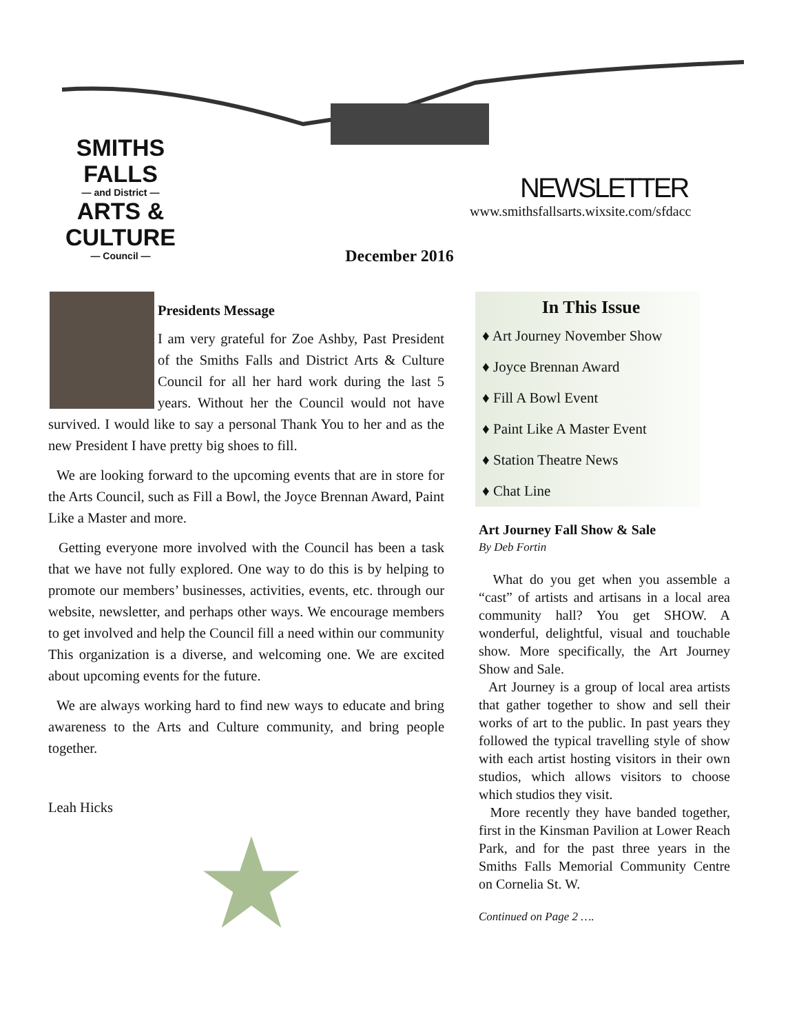SMITHS FALLS
— and District —
ARTS & CULTURE
— Council —
NEWSLETTER
www.smithsfallsarts.wixsite.com/sfdacc
December 2016
Presidents Message
I am very grateful for Zoe Ashby, Past President of the Smiths Falls and District Arts & Culture Council for all her hard work during the last 5 years. Without her the Council would not have survived. I would like to say a personal Thank You to her and as the new President I have pretty big shoes to fill.
We are looking forward to the upcoming events that are in store for the Arts Council, such as Fill a Bowl, the Joyce Brennan Award, Paint Like a Master and more.
Getting everyone more involved with the Council has been a task that we have not fully explored. One way to do this is by helping to promote our members’ businesses, activities, events, etc. through our website, newsletter, and perhaps other ways. We encourage members to get involved and help the Council fill a need within our community This organization is a diverse, and welcoming one. We are excited about upcoming events for the future.
We are always working hard to find new ways to educate and bring awareness to the Arts and Culture community, and bring people together.
Leah Hicks
In This Issue
♦ Art Journey November Show
♦ Joyce Brennan Award
♦ Fill A Bowl Event
♦ Paint Like A Master Event
♦ Station Theatre News
♦ Chat Line
Art Journey Fall Show & Sale
By Deb Fortin
What do you get when you assemble a “cast” of artists and artisans in a local area community hall? You get SHOW. A wonderful, delightful, visual and touchable show. More specifically, the Art Journey Show and Sale.
Art Journey is a group of local area artists that gather together to show and sell their works of art to the public. In past years they followed the typical travelling style of show with each artist hosting visitors in their own studios, which allows visitors to choose which studios they visit.
More recently they have banded together, first in the Kinsman Pavilion at Lower Reach Park, and for the past three years in the Smiths Falls Memorial Community Centre on Cornelia St. W.
Continued on Page 2 ….